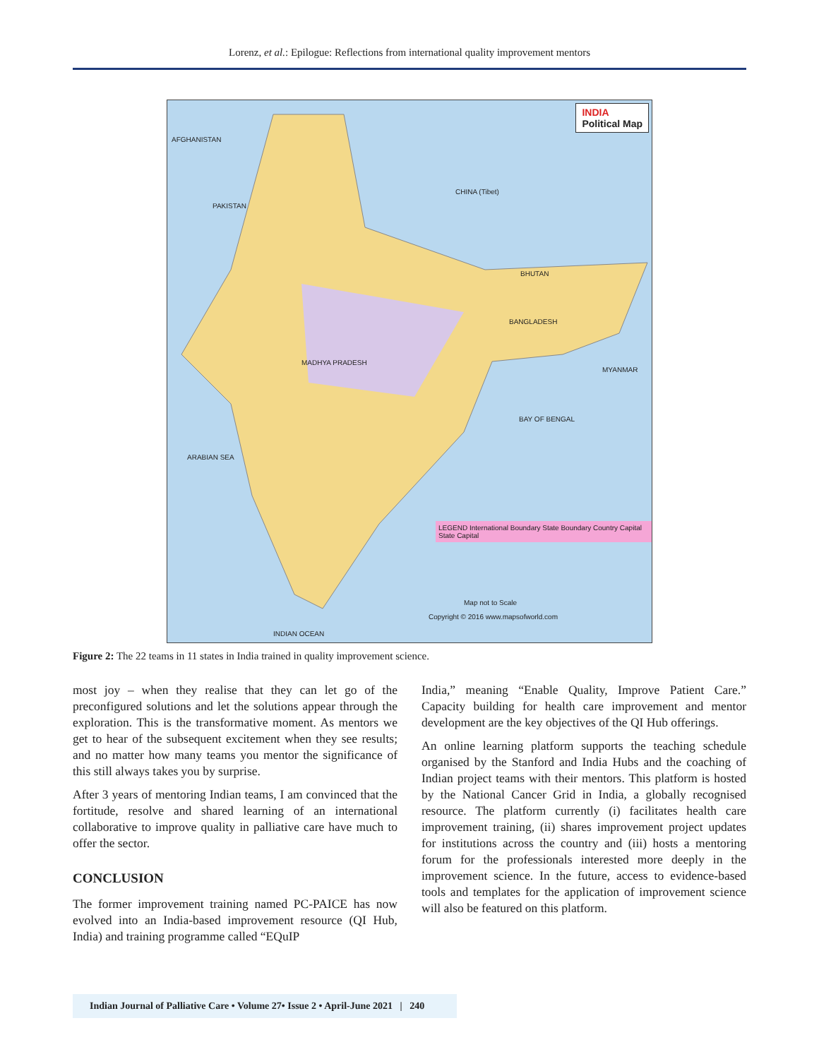Lorenz, et al.: Epilogue: Reflections from international quality improvement mentors
INDIA
Political Map
AFGHANISTAN
PAKISTAN
CHINA (Tibet)
BHUTAN
BANGLADESH
MYANMAR
MADHYA PRADESH
ARABIAN SEA
BAY OF BENGAL
LEGEND International Boundary State Boundary Country Capital State Capital
Map not to Scale
Copyright © 2016 www.mapsofworld.com
INDIAN OCEAN
Figure 2: The 22 teams in 11 states in India trained in quality improvement science.
most joy – when they realise that they can let go of the preconfigured solutions and let the solutions appear through the exploration. This is the transformative moment. As mentors we get to hear of the subsequent excitement when they see results; and no matter how many teams you mentor the significance of this still always takes you by surprise.
After 3 years of mentoring Indian teams, I am convinced that the fortitude, resolve and shared learning of an international collaborative to improve quality in palliative care have much to offer the sector.
CONCLUSION
The former improvement training named PC-PAICE has now evolved into an India-based improvement resource (QI Hub, India) and training programme called “EQuIP
India,” meaning “Enable Quality, Improve Patient Care.” Capacity building for health care improvement and mentor development are the key objectives of the QI Hub offerings.
An online learning platform supports the teaching schedule organised by the Stanford and India Hubs and the coaching of Indian project teams with their mentors. This platform is hosted by the National Cancer Grid in India, a globally recognised resource. The platform currently (i) facilitates health care improvement training, (ii) shares improvement project updates for institutions across the country and (iii) hosts a mentoring forum for the professionals interested more deeply in the improvement science. In the future, access to evidence-based tools and templates for the application of improvement science will also be featured on this platform.
Indian Journal of Palliative Care • Volume 27• Issue 2 • April-June 2021 | 240